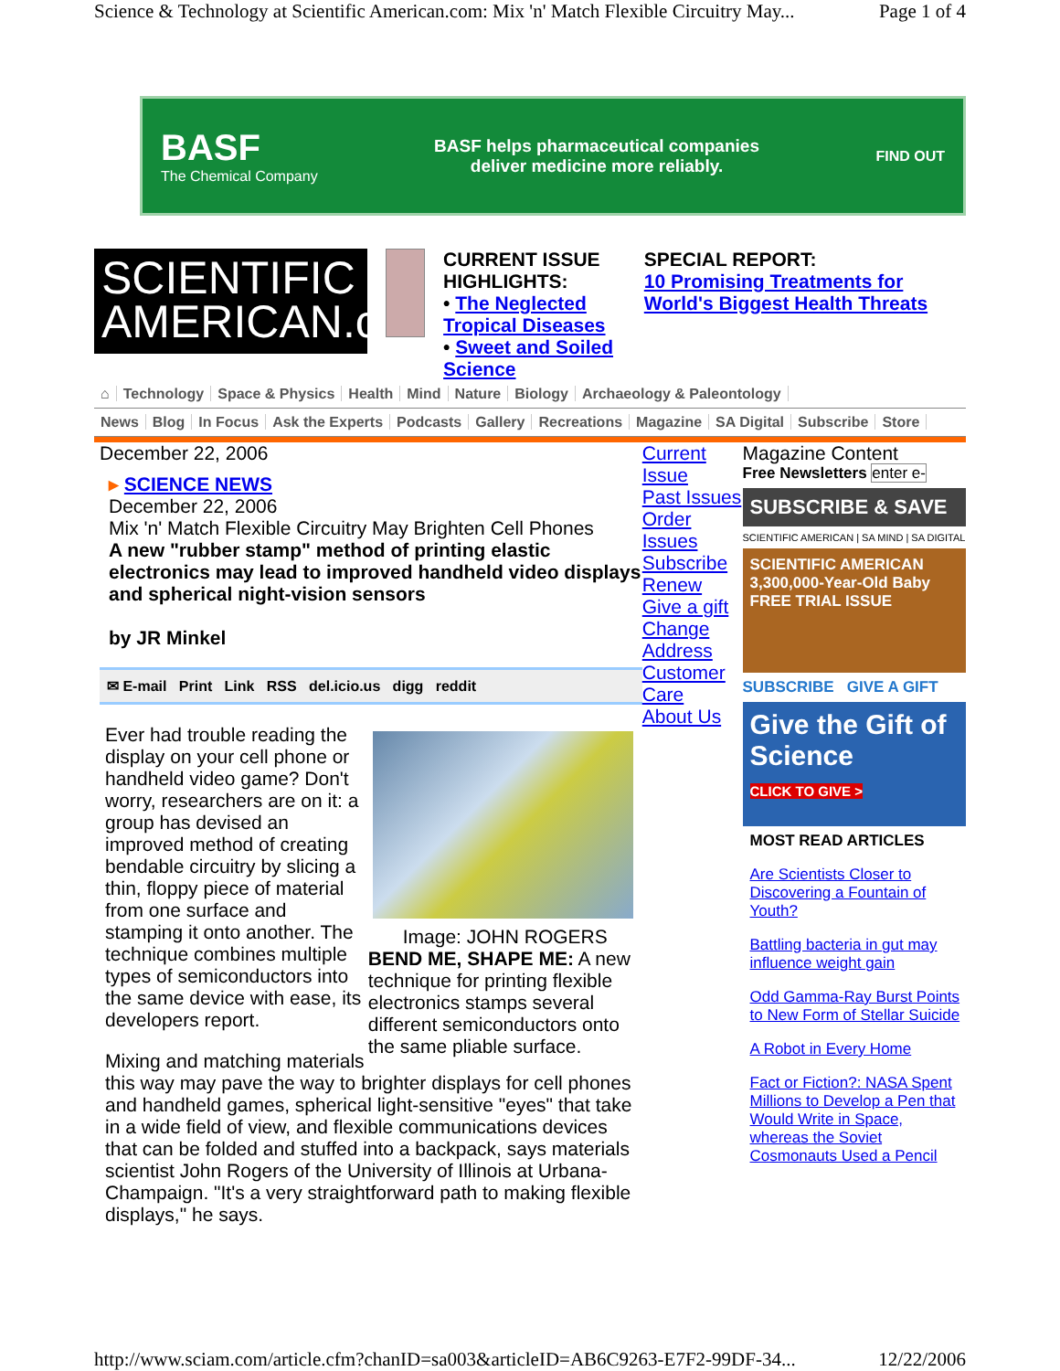Science & Technology at Scientific American.com: Mix 'n' Match Flexible Circuitry May... Page 1 of 4
BASF
The Chemical Company
BASF helps pharmaceutical companies
deliver medicine more reliably.
FIND OUT
SCIENTIFIC
AMERICAN.com
CURRENT ISSUE
HIGHLIGHTS:
• The Neglected Tropical Diseases
• Sweet and Soiled Science
SPECIAL REPORT:
10 Promising Treatments for World's Biggest Health Threats
⌂ Technology Space & Physics Health Mind Nature Biology Archaeology & Paleontology
News Blog In Focus Ask the Experts Podcasts Gallery Recreations Magazine SA Digital Subscribe Store
December 22, 2006
▸ SCIENCE NEWS
December 22, 2006
Mix 'n' Match Flexible Circuitry May Brighten Cell Phones
A new "rubber stamp" method of printing elastic electronics may lead to improved handheld video displays and spherical night-vision sensors
by JR Minkel
✉ E-mail Print Link RSS del.icio.us digg reddit
Image: JOHN ROGERS
BEND ME, SHAPE ME: A new technique for printing flexible electronics stamps several different semiconductors onto the same pliable surface.
Ever had trouble reading the display on your cell phone or handheld video game? Don't worry, researchers are on it: a group has devised an improved method of creating bendable circuitry by slicing a thin, floppy piece of material from one surface and stamping it onto another. The technique combines multiple types of semiconductors into the same device with ease, its developers report.
Mixing and matching materials this way may pave the way to brighter displays for cell phones and handheld games, spherical light-sensitive "eyes" that take in a wide field of view, and flexible communications devices that can be folded and stuffed into a backpack, says materials scientist John Rogers of the University of Illinois at Urbana-Champaign. "It's a very straightforward path to making flexible displays," he says.
Current Issue
Past Issues
Order Issues
Subscribe
Renew
Give a gift
Change Address
Customer Care
About Us
Magazine Content
Free Newsletters enter e-
SUBSCRIBE & SAVE
SCIENTIFIC AMERICAN | SA MIND | SA DIGITAL
SCIENTIFIC AMERICAN
3,300,000-Year-Old Baby
FREE TRIAL ISSUE
SUBSCRIBE GIVE A GIFT
Give the Gift of Science
CLICK TO GIVE >
MOST READ ARTICLES
Are Scientists Closer to Discovering a Fountain of Youth?
Battling bacteria in gut may influence weight gain
Odd Gamma-Ray Burst Points to New Form of Stellar Suicide
A Robot in Every Home
Fact or Fiction?: NASA Spent Millions to Develop a Pen that Would Write in Space, whereas the Soviet Cosmonauts Used a Pencil
http://www.sciam.com/article.cfm?chanID=sa003&articleID=AB6C9263-E7F2-99DF-34... 12/22/2006